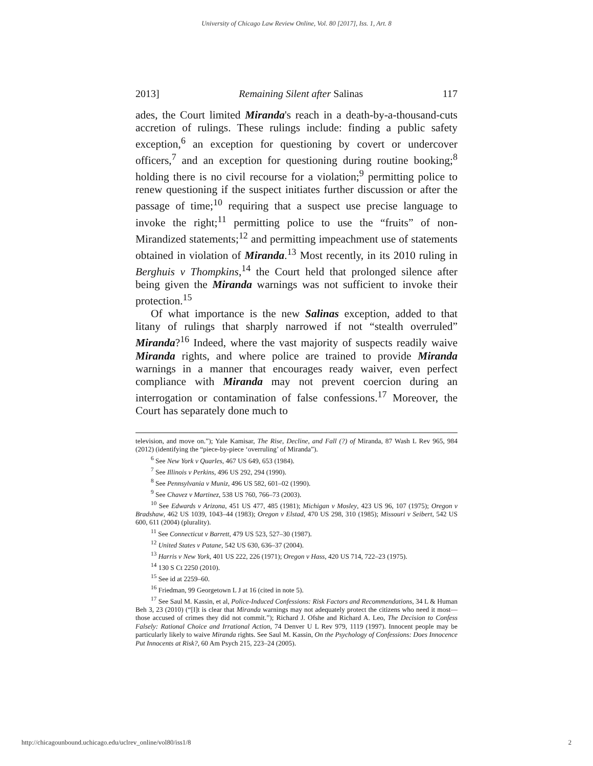University of Chicago Law Review Online, Vol. 80 [2017], Iss. 1, Art. 8
2013] Remaining Silent after Salinas 117
ades, the Court limited Miranda's reach in a death-by-a-thousand-cuts accretion of rulings. These rulings include: finding a public safety exception,<sup>6</sup> an exception for questioning by covert or undercover officers,<sup>7</sup> and an exception for questioning during routine booking;<sup>8</sup> holding there is no civil recourse for a violation;<sup>9</sup> permitting police to renew questioning if the suspect initiates further discussion or after the passage of time;<sup>10</sup> requiring that a suspect use precise language to invoke the right;<sup>11</sup> permitting police to use the “fruits” of non-Mirandized statements;<sup>12</sup> and permitting impeachment use of statements obtained in violation of Miranda.<sup>13</sup> Most recently, in its 2010 ruling in Berghuis v Thompkins,<sup>14</sup> the Court held that prolonged silence after being given the Miranda warnings was not sufficient to invoke their protection.<sup>15</sup>
Of what importance is the new Salinas exception, added to that litany of rulings that sharply narrowed if not “stealth overruled” Miranda?<sup>16</sup> Indeed, where the vast majority of suspects readily waive Miranda rights, and where police are trained to provide Miranda warnings in a manner that encourages ready waiver, even perfect compliance with Miranda may not prevent coercion during an interrogation or contamination of false confessions.<sup>17</sup> Moreover, the Court has separately done much to
television, and move on.”); Yale Kamisar, The Rise, Decline, and Fall (?) of Miranda, 87 Wash L Rev 965, 984 (2012) (identifying the “piece-by-piece ‘overruling’ of Miranda”).
<sup>6</sup> See New York v Quarles, 467 US 649, 653 (1984).
<sup>7</sup> See Illinois v Perkins, 496 US 292, 294 (1990).
<sup>8</sup> See Pennsylvania v Muniz, 496 US 582, 601–02 (1990).
<sup>9</sup> See Chavez v Martinez, 538 US 760, 766–73 (2003).
<sup>10</sup> See Edwards v Arizona, 451 US 477, 485 (1981); Michigan v Mosley, 423 US 96, 107 (1975); Oregon v Bradshaw, 462 US 1039, 1043–44 (1983); Oregon v Elstad, 470 US 298, 310 (1985); Missouri v Seibert, 542 US 600, 611 (2004) (plurality).
<sup>11</sup> See Connecticut v Barrett, 479 US 523, 527–30 (1987).
<sup>12</sup> United States v Patane, 542 US 630, 636–37 (2004).
<sup>13</sup> Harris v New York, 401 US 222, 226 (1971); Oregon v Hass, 420 US 714, 722–23 (1975).
<sup>14</sup> 130 S Ct 2250 (2010).
<sup>15</sup> See id at 2259–60.
<sup>16</sup> Friedman, 99 Georgetown L J at 16 (cited in note 5).
<sup>17</sup> See Saul M. Kassin, et al, Police-Induced Confessions: Risk Factors and Recommendations, 34 L & Human Beh 3, 23 (2010) (“[I]t is clear that Miranda warnings may not adequately protect the citizens who need it most—those accused of crimes they did not commit.”); Richard J. Ofshe and Richard A. Leo, The Decision to Confess Falsely: Rational Choice and Irrational Action, 74 Denver U L Rev 979, 1119 (1997). Innocent people may be particularly likely to waive Miranda rights. See Saul M. Kassin, On the Psychology of Confessions: Does Innocence Put Innocents at Risk?, 60 Am Psych 215, 223–24 (2005).
http://chicagounbound.uchicago.edu/uclrev_online/vol80/iss1/8 2